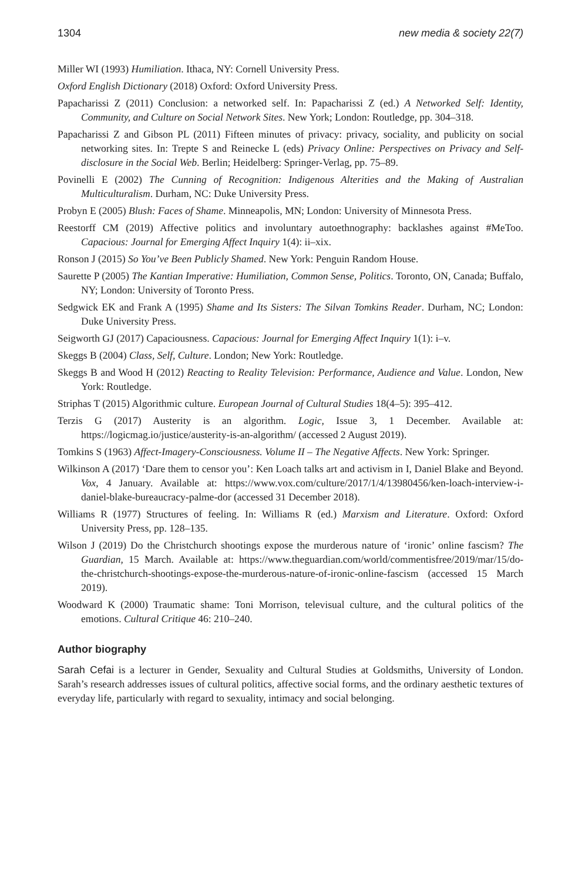1304 new media & society 22(7)
Miller WI (1993) Humiliation. Ithaca, NY: Cornell University Press.
Oxford English Dictionary (2018) Oxford: Oxford University Press.
Papacharissi Z (2011) Conclusion: a networked self. In: Papacharissi Z (ed.) A Networked Self: Identity, Community, and Culture on Social Network Sites. New York; London: Routledge, pp. 304–318.
Papacharissi Z and Gibson PL (2011) Fifteen minutes of privacy: privacy, sociality, and publicity on social networking sites. In: Trepte S and Reinecke L (eds) Privacy Online: Perspectives on Privacy and Self-disclosure in the Social Web. Berlin; Heidelberg: Springer-Verlag, pp. 75–89.
Povinelli E (2002) The Cunning of Recognition: Indigenous Alterities and the Making of Australian Multiculturalism. Durham, NC: Duke University Press.
Probyn E (2005) Blush: Faces of Shame. Minneapolis, MN; London: University of Minnesota Press.
Reestorff CM (2019) Affective politics and involuntary autoethnography: backlashes against #MeToo. Capacious: Journal for Emerging Affect Inquiry 1(4): ii–xix.
Ronson J (2015) So You’ve Been Publicly Shamed. New York: Penguin Random House.
Saurette P (2005) The Kantian Imperative: Humiliation, Common Sense, Politics. Toronto, ON, Canada; Buffalo, NY; London: University of Toronto Press.
Sedgwick EK and Frank A (1995) Shame and Its Sisters: The Silvan Tomkins Reader. Durham, NC; London: Duke University Press.
Seigworth GJ (2017) Capaciousness. Capacious: Journal for Emerging Affect Inquiry 1(1): i–v.
Skeggs B (2004) Class, Self, Culture. London; New York: Routledge.
Skeggs B and Wood H (2012) Reacting to Reality Television: Performance, Audience and Value. London, New York: Routledge.
Striphas T (2015) Algorithmic culture. European Journal of Cultural Studies 18(4–5): 395–412.
Terzis G (2017) Austerity is an algorithm. Logic, Issue 3, 1 December. Available at: https://logicmag.io/justice/austerity-is-an-algorithm/ (accessed 2 August 2019).
Tomkins S (1963) Affect-Imagery-Consciousness. Volume II – The Negative Affects. New York: Springer.
Wilkinson A (2017) ‘Dare them to censor you’: Ken Loach talks art and activism in I, Daniel Blake and Beyond. Vox, 4 January. Available at: https://www.vox.com/culture/2017/1/4/13980456/ken-loach-interview-i-daniel-blake-bureaucracy-palme-dor (accessed 31 December 2018).
Williams R (1977) Structures of feeling. In: Williams R (ed.) Marxism and Literature. Oxford: Oxford University Press, pp. 128–135.
Wilson J (2019) Do the Christchurch shootings expose the murderous nature of ‘ironic’ online fascism? The Guardian, 15 March. Available at: https://www.theguardian.com/world/commentisfree/2019/mar/15/do-the-christchurch-shootings-expose-the-murderous-nature-of-ironic-online-fascism (accessed 15 March 2019).
Woodward K (2000) Traumatic shame: Toni Morrison, televisual culture, and the cultural politics of the emotions. Cultural Critique 46: 210–240.
Author biography
Sarah Cefai is a lecturer in Gender, Sexuality and Cultural Studies at Goldsmiths, University of London. Sarah’s research addresses issues of cultural politics, affective social forms, and the ordinary aesthetic textures of everyday life, particularly with regard to sexuality, intimacy and social belonging.